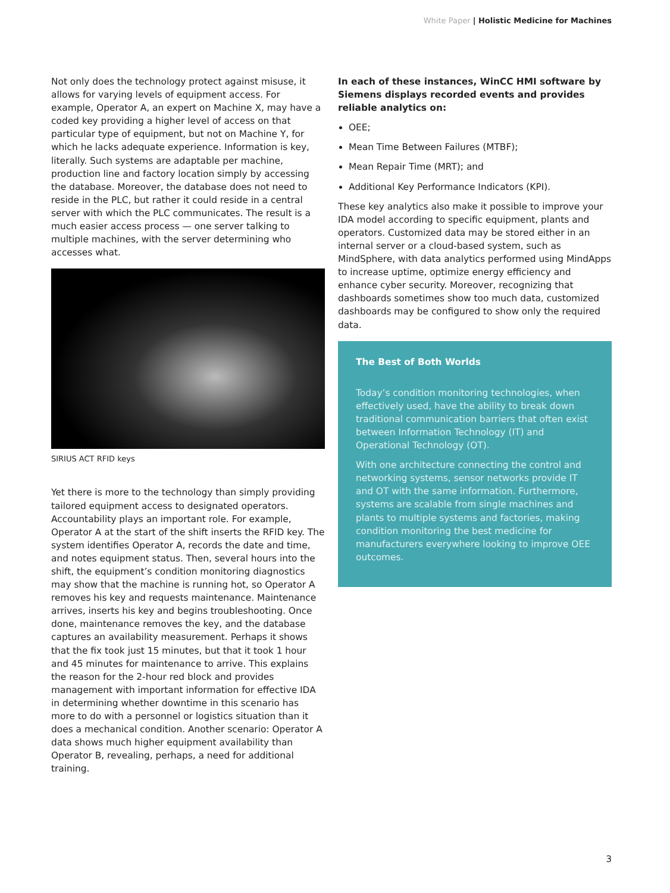White Paper | Holistic Medicine for Machines
Not only does the technology protect against misuse, it allows for varying levels of equipment access. For example, Operator A, an expert on Machine X, may have a coded key providing a higher level of access on that particular type of equipment, but not on Machine Y, for which he lacks adequate experience. Information is key, literally. Such systems are adaptable per machine, production line and factory location simply by accessing the database. Moreover, the database does not need to reside in the PLC, but rather it could reside in a central server with which the PLC communicates. The result is a much easier access process — one server talking to multiple machines, with the server determining who accesses what.
SIRIUS ACT RFID keys
Yet there is more to the technology than simply providing tailored equipment access to designated operators. Accountability plays an important role. For example, Operator A at the start of the shift inserts the RFID key. The system identifies Operator A, records the date and time, and notes equipment status. Then, several hours into the shift, the equipment’s condition monitoring diagnostics may show that the machine is running hot, so Operator A removes his key and requests maintenance. Maintenance arrives, inserts his key and begins troubleshooting. Once done, maintenance removes the key, and the database captures an availability measurement. Perhaps it shows that the fix took just 15 minutes, but that it took 1 hour and 45 minutes for maintenance to arrive. This explains the reason for the 2-hour red block and provides management with important information for effective IDA in determining whether downtime in this scenario has more to do with a personnel or logistics situation than it does a mechanical condition. Another scenario: Operator A data shows much higher equipment availability than Operator B, revealing, perhaps, a need for additional training.
In each of these instances, WinCC HMI software by Siemens displays recorded events and provides reliable analytics on:
OEE;
Mean Time Between Failures (MTBF);
Mean Repair Time (MRT); and
Additional Key Performance Indicators (KPI).
These key analytics also make it possible to improve your IDA model according to specific equipment, plants and operators. Customized data may be stored either in an internal server or a cloud-based system, such as MindSphere, with data analytics performed using MindApps to increase uptime, optimize energy efficiency and enhance cyber security. Moreover, recognizing that dashboards sometimes show too much data, customized dashboards may be configured to show only the required data.
The Best of Both Worlds
Today’s condition monitoring technologies, when effectively used, have the ability to break down traditional communication barriers that often exist between Information Technology (IT) and Operational Technology (OT).
With one architecture connecting the control and networking systems, sensor networks provide IT and OT with the same information. Furthermore, systems are scalable from single machines and plants to multiple systems and factories, making condition monitoring the best medicine for manufacturers everywhere looking to improve OEE outcomes.
3